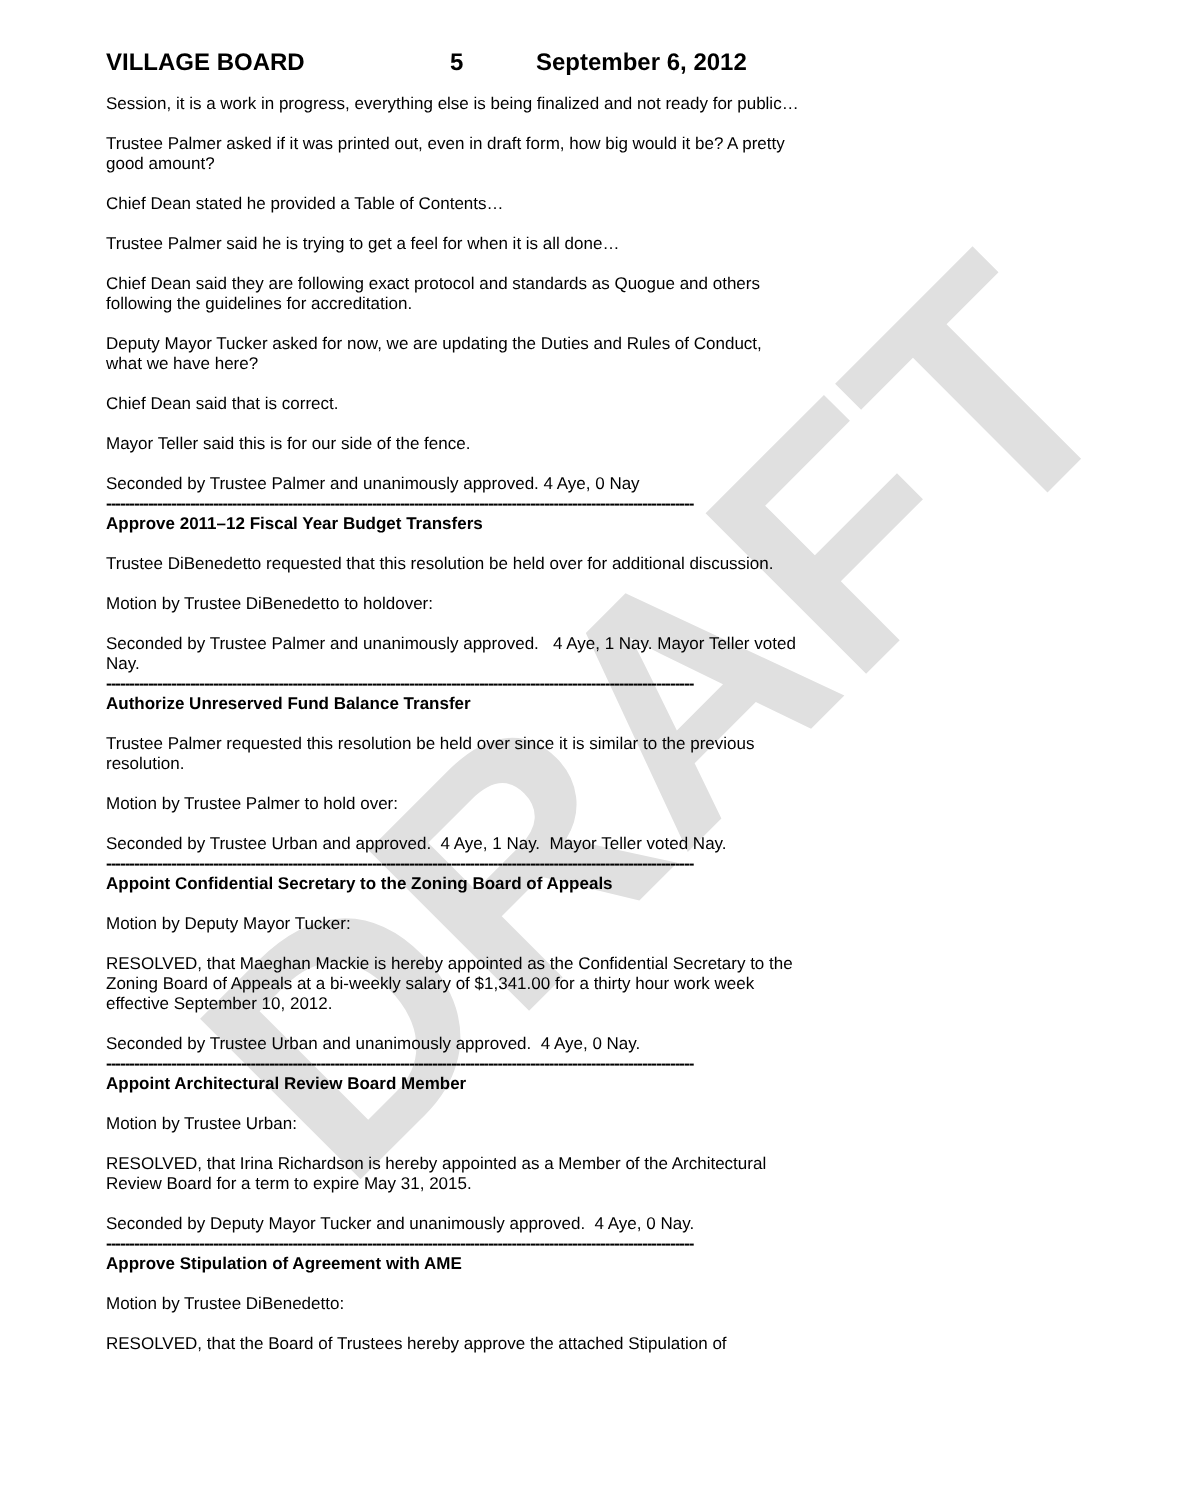DRAFT
VILLAGE BOARD 5 September 6, 2012
Session, it is a work in progress, everything else is being finalized and not ready for public…
Trustee Palmer asked if it was printed out, even in draft form, how big would it be? A pretty good amount?
Chief Dean stated he provided a Table of Contents…
Trustee Palmer said he is trying to get a feel for when it is all done…
Chief Dean said they are following exact protocol and standards as Quogue and others following the guidelines for accreditation.
Deputy Mayor Tucker asked for now, we are updating the Duties and Rules of Conduct, what we have here?
Chief Dean said that is correct.
Mayor Teller said this is for our side of the fence.
Seconded by Trustee Palmer and unanimously approved. 4 Aye, 0 Nay
------------------------------------------------------------------------------------------------------------------------------
Approve 2011–12 Fiscal Year Budget Transfers
Trustee DiBenedetto requested that this resolution be held over for additional discussion.
Motion by Trustee DiBenedetto to holdover:
Seconded by Trustee Palmer and unanimously approved. 4 Aye, 1 Nay. Mayor Teller voted Nay.
------------------------------------------------------------------------------------------------------------------------------
Authorize Unreserved Fund Balance Transfer
Trustee Palmer requested this resolution be held over since it is similar to the previous resolution.
Motion by Trustee Palmer to hold over:
Seconded by Trustee Urban and approved. 4 Aye, 1 Nay. Mayor Teller voted Nay.
------------------------------------------------------------------------------------------------------------------------------
Appoint Confidential Secretary to the Zoning Board of Appeals
Motion by Deputy Mayor Tucker:
RESOLVED, that Maeghan Mackie is hereby appointed as the Confidential Secretary to the Zoning Board of Appeals at a bi-weekly salary of $1,341.00 for a thirty hour work week effective September 10, 2012.
Seconded by Trustee Urban and unanimously approved. 4 Aye, 0 Nay.
------------------------------------------------------------------------------------------------------------------------------
Appoint Architectural Review Board Member
Motion by Trustee Urban:
RESOLVED, that Irina Richardson is hereby appointed as a Member of the Architectural Review Board for a term to expire May 31, 2015.
Seconded by Deputy Mayor Tucker and unanimously approved. 4 Aye, 0 Nay.
------------------------------------------------------------------------------------------------------------------------------
Approve Stipulation of Agreement with AME
Motion by Trustee DiBenedetto:
RESOLVED, that the Board of Trustees hereby approve the attached Stipulation of